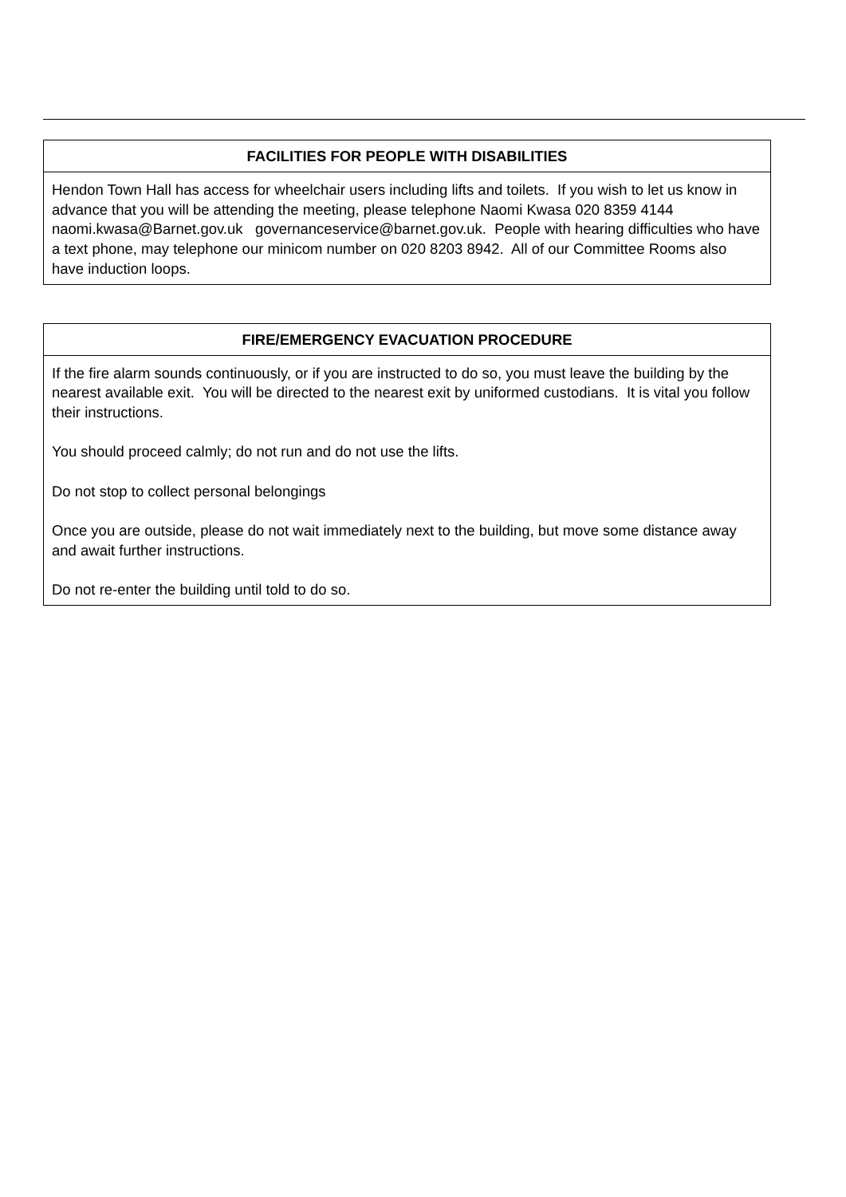FACILITIES FOR PEOPLE WITH DISABILITIES
Hendon Town Hall has access for wheelchair users including lifts and toilets. If you wish to let us know in advance that you will be attending the meeting, please telephone Naomi Kwasa 020 8359 4144 naomi.kwasa@Barnet.gov.uk governanceservice@barnet.gov.uk. People with hearing difficulties who have a text phone, may telephone our minicom number on 020 8203 8942. All of our Committee Rooms also have induction loops.
FIRE/EMERGENCY EVACUATION PROCEDURE
If the fire alarm sounds continuously, or if you are instructed to do so, you must leave the building by the nearest available exit. You will be directed to the nearest exit by uniformed custodians. It is vital you follow their instructions.
You should proceed calmly; do not run and do not use the lifts.
Do not stop to collect personal belongings
Once you are outside, please do not wait immediately next to the building, but move some distance away and await further instructions.
Do not re-enter the building until told to do so.